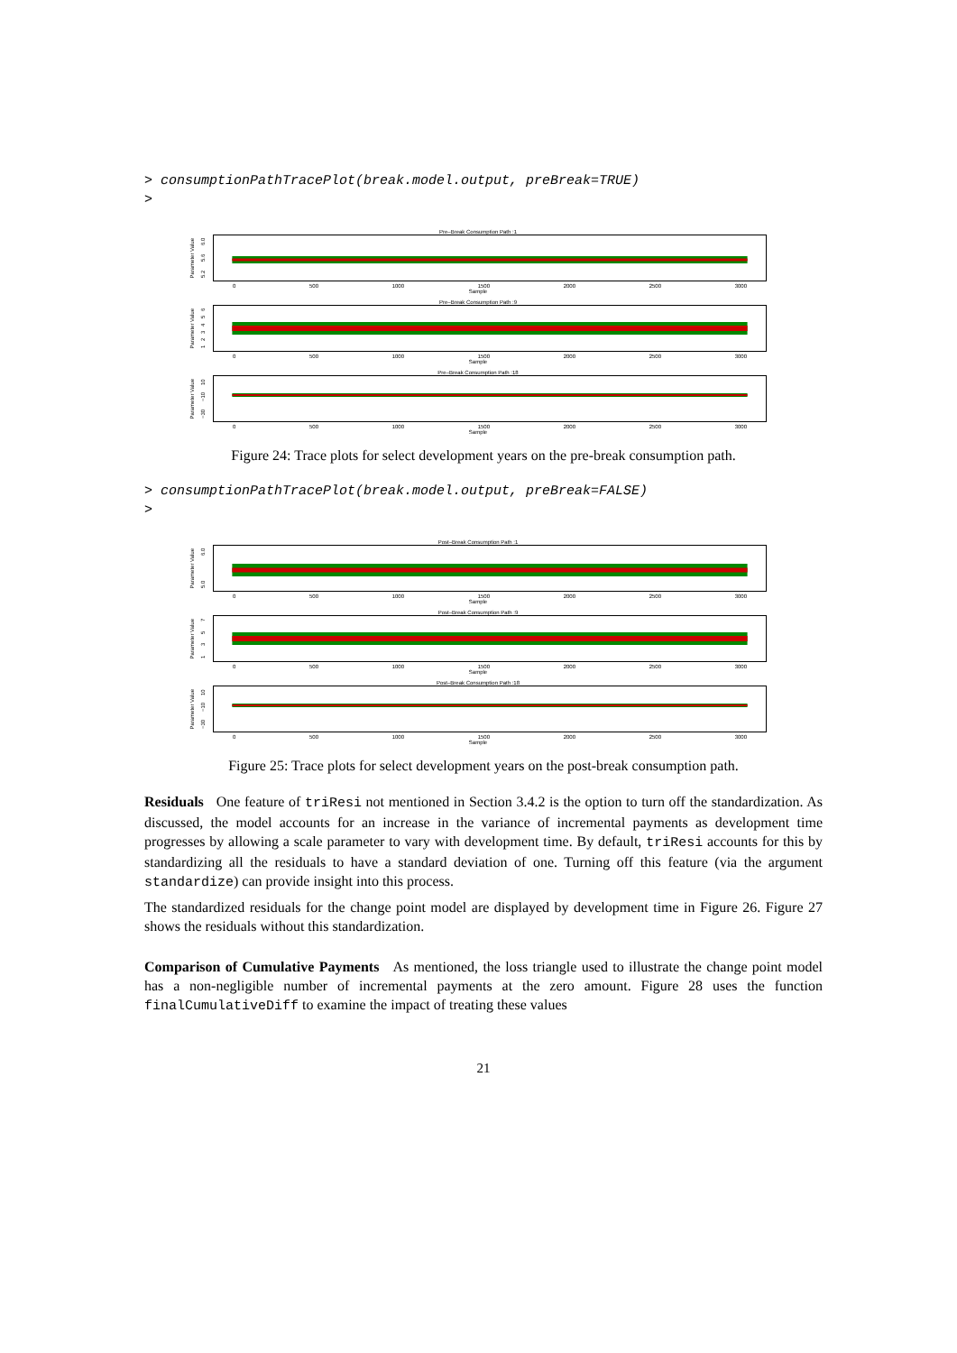> consumptionPathTracePlot(break.model.output, preBreak=TRUE)
>
Pre–Break Consumption Path :1
Parameter Value 5.2 5.6 6.0
0 500 1000 1500 2000 2500 3000
Sample
Pre–Break Consumption Path :9
Parameter Value 123456
0 500 1000 1500 2000 2500 3000
Sample
Pre–Break Consumption Path :18
Parameter Value −30 −10 10
0 500 1000 1500 2000 2500 3000
Sample
Figure 24: Trace plots for select development years on the pre-break consumption path.
> consumptionPathTracePlot(break.model.output, preBreak=FALSE)
>
Post–Break Consumption Path :1
Parameter Value 5.0 6.0
0 500 1000 1500 2000 2500 3000
Sample
Post–Break Consumption Path :9
Parameter Value 1357
0 500 1000 1500 2000 2500 3000
Sample
Post–Break Consumption Path :18
Parameter Value −30 −10 10
0 500 1000 1500 2000 2500 3000
Sample
Figure 25: Trace plots for select development years on the post-break consumption path.
Residuals One feature of triResi not mentioned in Section 3.4.2 is the option to turn off the standardization. As discussed, the model accounts for an increase in the variance of incremental payments as development time progresses by allowing a scale parameter to vary with development time. By default, triResi accounts for this by standardizing all the residuals to have a standard deviation of one. Turning off this feature (via the argument standardize) can provide insight into this process.
The standardized residuals for the change point model are displayed by development time in Figure 26. Figure 27 shows the residuals without this standardization.
Comparison of Cumulative Payments As mentioned, the loss triangle used to illustrate the change point model has a non-negligible number of incremental payments at the zero amount. Figure 28 uses the function finalCumulativeDiff to examine the impact of treating these values
21